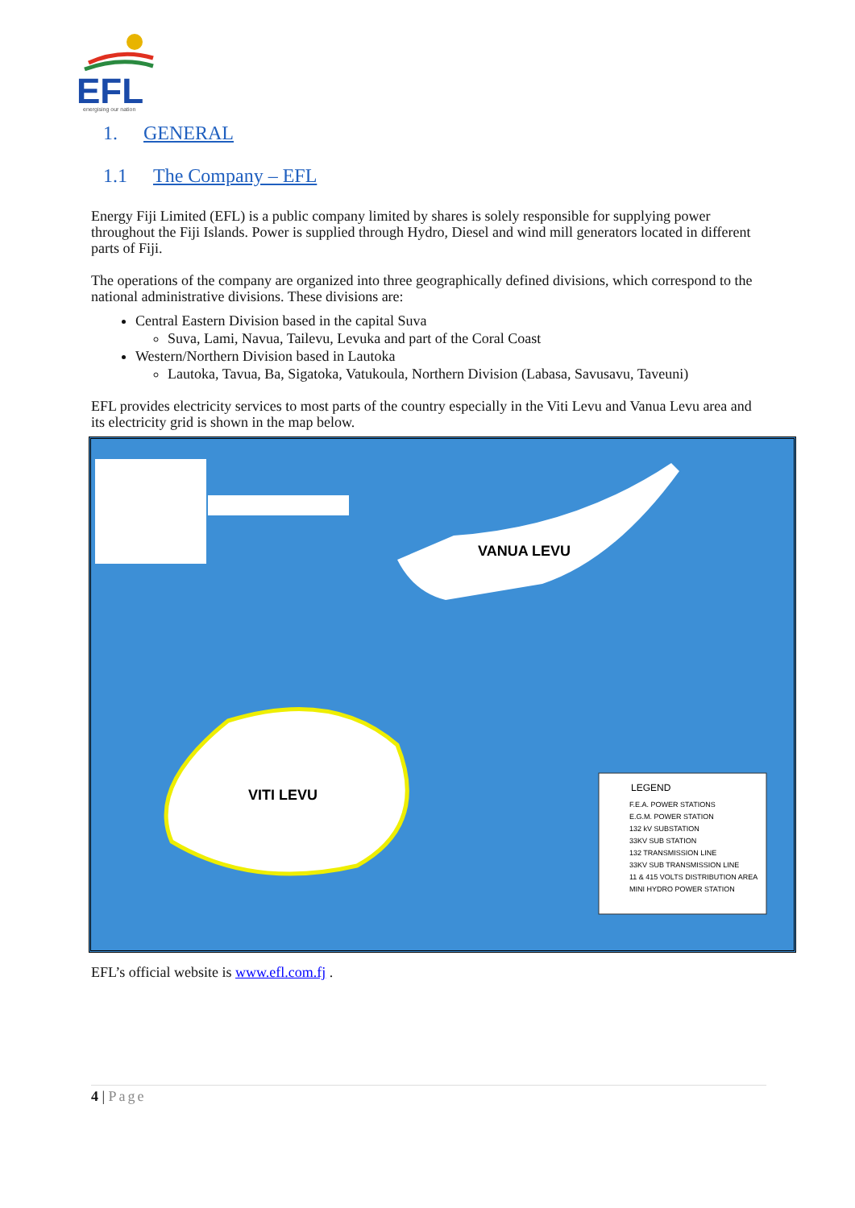EFL
energising our nation
1. GENERAL
1.1 The Company – EFL
Energy Fiji Limited (EFL) is a public company limited by shares is solely responsible for supplying power throughout the Fiji Islands. Power is supplied through Hydro, Diesel and wind mill generators located in different parts of Fiji.
The operations of the company are organized into three geographically defined divisions, which correspond to the national administrative divisions. These divisions are:
Central Eastern Division based in the capital Suva
Suva, Lami, Navua, Tailevu, Levuka and part of the Coral Coast
Western/Northern Division based in Lautoka
Lautoka, Tavua, Ba, Sigatoka, Vatukoula, Northern Division (Labasa, Savusavu, Taveuni)
EFL provides electricity services to most parts of the country especially in the Viti Levu and Vanua Levu area and its electricity grid is shown in the map below.
VANUA LEVU
VITI LEVU
LEGEND
F.E.A. POWER STATIONS
E.G.M. POWER STATION
132 kV SUBSTATION
33KV SUB STATION
132 TRANSMISSION LINE
33KV SUB TRANSMISSION LINE
11 & 415 VOLTS DISTRIBUTION AREA
MINI HYDRO POWER STATION
EFL’s official website is www.efl.com.fj .
4 | Page